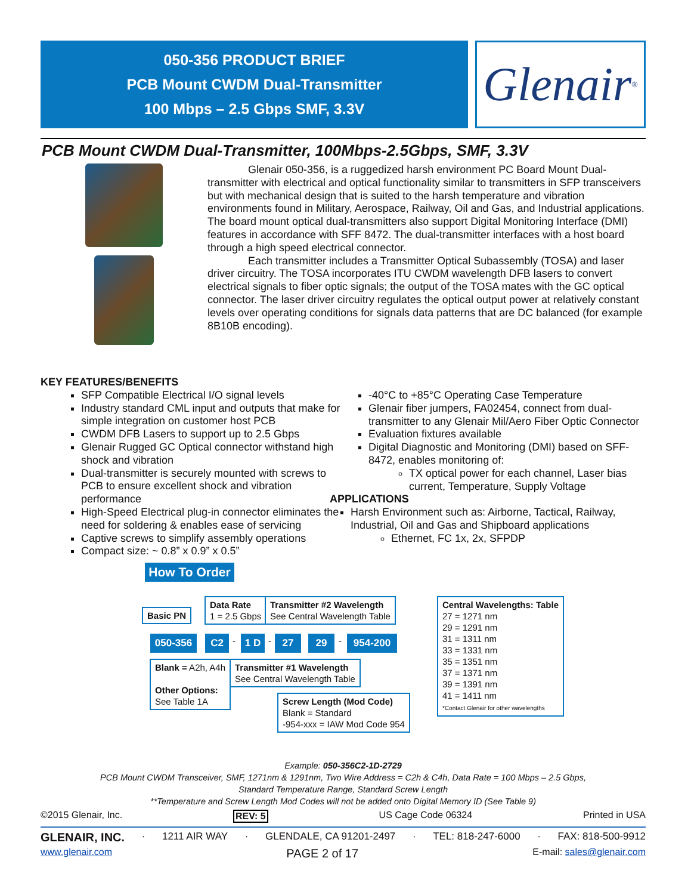050-356 PRODUCT BRIEF
PCB Mount CWDM Dual-Transmitter
100 Mbps – 2.5 Gbps SMF, 3.3V
Glenair ®
PCB Mount CWDM Dual-Transmitter, 100Mbps-2.5Gbps, SMF, 3.3V
Glenair 050-356, is a ruggedized harsh environment PC Board Mount Dual-transmitter with electrical and optical functionality similar to transmitters in SFP transceivers but with mechanical design that is suited to the harsh temperature and vibration environments found in Military, Aerospace, Railway, Oil and Gas, and Industrial applications. The board mount optical dual-transmitters also support Digital Monitoring Interface (DMI) features in accordance with SFF 8472. The dual-transmitter interfaces with a host board through a high speed electrical connector.
Each transmitter includes a Transmitter Optical Subassembly (TOSA) and laser driver circuitry. The TOSA incorporates ITU CWDM wavelength DFB lasers to convert electrical signals to fiber optic signals; the output of the TOSA mates with the GC optical connector. The laser driver circuitry regulates the optical output power at relatively constant levels over operating conditions for signals data patterns that are DC balanced (for example 8B10B encoding).
KEY FEATURES/BENEFITS
SFP Compatible Electrical I/O signal levels
Industry standard CML input and outputs that make for simple integration on customer host PCB
CWDM DFB Lasers to support up to 2.5 Gbps
Glenair Rugged GC Optical connector withstand high shock and vibration
Dual-transmitter is securely mounted with screws to PCB to ensure excellent shock and vibration performance
High-Speed Electrical plug-in connector eliminates the need for soldering & enables ease of servicing
Captive screws to simplify assembly operations
Compact size: ~ 0.8” x 0.9” x 0.5”
-40°C to +85°C Operating Case Temperature
Glenair fiber jumpers, FA02454, connect from dual-transmitter to any Glenair Mil/Aero Fiber Optic Connector
Evaluation fixtures available
Digital Diagnostic and Monitoring (DMI) based on SFF-8472, enables monitoring of:
TX optical power for each channel, Laser bias current, Temperature, Supply Voltage
APPLICATIONS
Harsh Environment such as: Airborne, Tactical, Railway, Industrial, Oil and Gas and Shipboard applications
Ethernet, FC 1x, 2x, SFPDP
How To Order
Basic PN
Data Rate
1 = 2.5 Gbps
Transmitter #2 Wavelength
See Central Wavelength Table
Central Wavelengths: Table
27 = 1271 nm
29 = 1291 nm
31 = 1311 nm
33 = 1331 nm
35 = 1351 nm
37 = 1371 nm
39 = 1391 nm
41 = 1411 nm
*Contact Glenair for other wavelengths
050-356 C2 - 1 D - 27 29 - 954-200
Blank = A2h, A4h
Other Options:
See Table 1A
Transmitter #1 Wavelength
See Central Wavelength Table
Screw Length (Mod Code)
Blank = Standard
-954-xxx = IAW Mod Code 954
Example: 050-356C2-1D-2729
PCB Mount CWDM Transceiver, SMF, 1271nm & 1291nm, Two Wire Address = C2h & C4h, Data Rate = 100 Mbps – 2.5 Gbps,
Standard Temperature Range, Standard Screw Length
**Temperature and Screw Length Mod Codes will not be added onto Digital Memory ID (See Table 9)
©2015 Glenair, Inc. REV: 5 US Cage Code 06324 Printed in USA
GLENAIR, INC. · 1211 AIR WAY · GLENDALE, CA 91201-2497 · TEL: 818-247-6000 · FAX: 818-500-9912
www.glenair.com PAGE 2 of 17 E-mail: sales@glenair.com